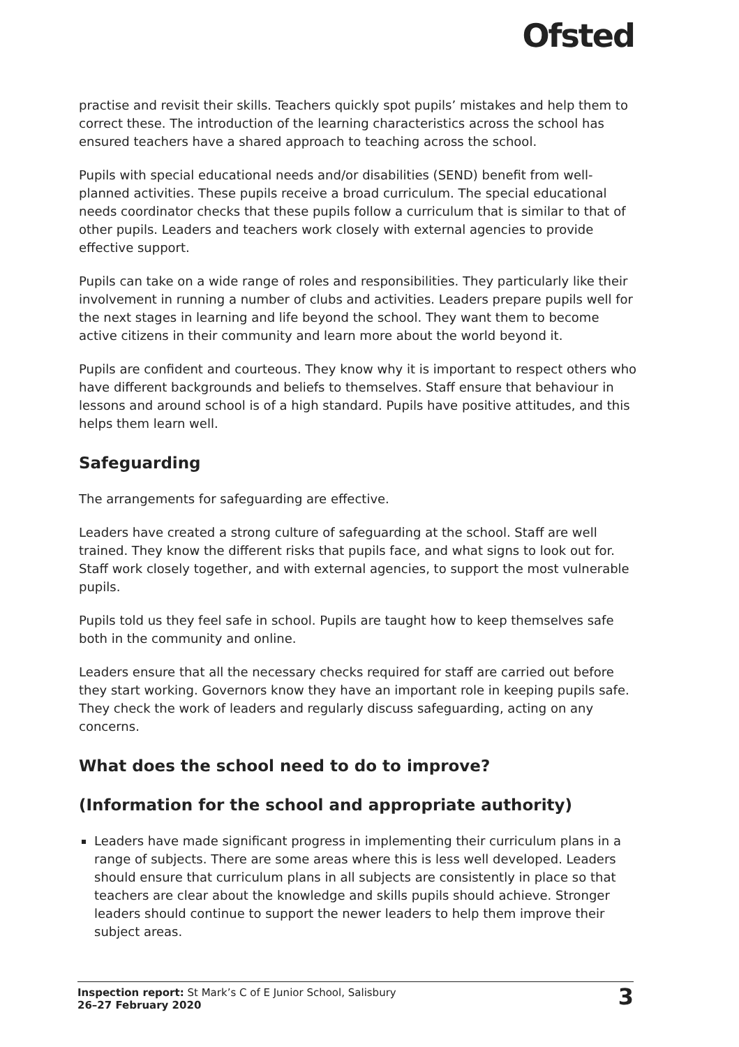Ofsted
practise and revisit their skills. Teachers quickly spot pupils’ mistakes and help them to correct these. The introduction of the learning characteristics across the school has ensured teachers have a shared approach to teaching across the school.
Pupils with special educational needs and/or disabilities (SEND) benefit from well-planned activities. These pupils receive a broad curriculum. The special educational needs coordinator checks that these pupils follow a curriculum that is similar to that of other pupils. Leaders and teachers work closely with external agencies to provide effective support.
Pupils can take on a wide range of roles and responsibilities. They particularly like their involvement in running a number of clubs and activities. Leaders prepare pupils well for the next stages in learning and life beyond the school. They want them to become active citizens in their community and learn more about the world beyond it.
Pupils are confident and courteous. They know why it is important to respect others who have different backgrounds and beliefs to themselves. Staff ensure that behaviour in lessons and around school is of a high standard. Pupils have positive attitudes, and this helps them learn well.
Safeguarding
The arrangements for safeguarding are effective.
Leaders have created a strong culture of safeguarding at the school. Staff are well trained. They know the different risks that pupils face, and what signs to look out for. Staff work closely together, and with external agencies, to support the most vulnerable pupils.
Pupils told us they feel safe in school. Pupils are taught how to keep themselves safe both in the community and online.
Leaders ensure that all the necessary checks required for staff are carried out before they start working. Governors know they have an important role in keeping pupils safe. They check the work of leaders and regularly discuss safeguarding, acting on any concerns.
What does the school need to do to improve?
(Information for the school and appropriate authority)
Leaders have made significant progress in implementing their curriculum plans in a range of subjects. There are some areas where this is less well developed. Leaders should ensure that curriculum plans in all subjects are consistently in place so that teachers are clear about the knowledge and skills pupils should achieve. Stronger leaders should continue to support the newer leaders to help them improve their subject areas.
Inspection report: St Mark’s C of E Junior School, Salisbury
26–27 February 2020
3